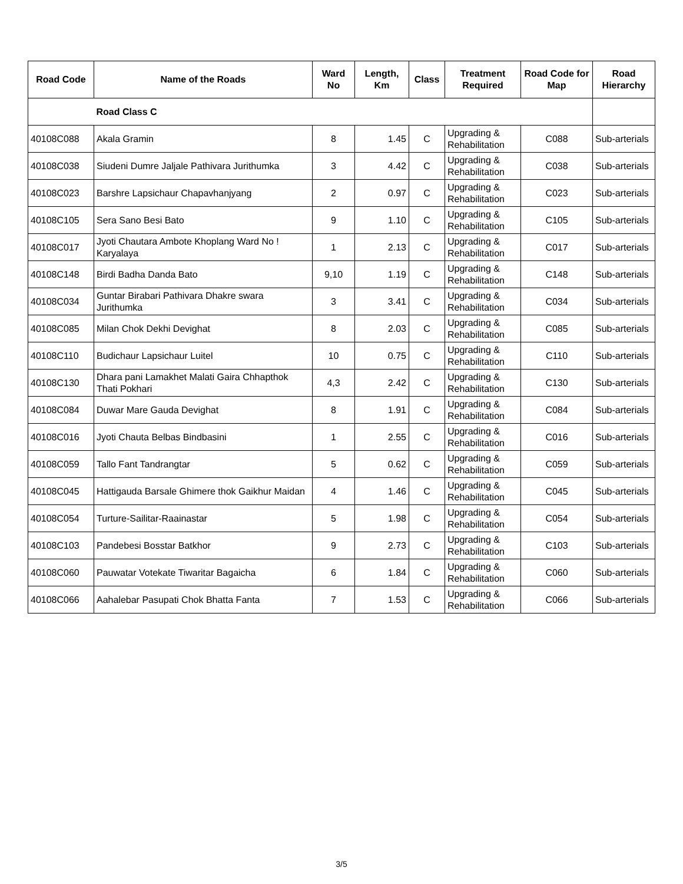| Road Code | Name of the Roads | Ward No | Length, Km | Class | Treatment Required | Road Code for Map | Road Hierarchy |
| --- | --- | --- | --- | --- | --- | --- | --- |
| | Road Class C | | | | | | |
| 40108C088 | Akala Gramin | 8 | 1.45 | C | Upgrading & Rehabilitation | C088 | Sub-arterials |
| 40108C038 | Siudeni Dumre Jaljale Pathivara Jurithumka | 3 | 4.42 | C | Upgrading & Rehabilitation | C038 | Sub-arterials |
| 40108C023 | Barshre Lapsichaur Chapavhanjyang | 2 | 0.97 | C | Upgrading & Rehabilitation | C023 | Sub-arterials |
| 40108C105 | Sera Sano Besi Bato | 9 | 1.10 | C | Upgrading & Rehabilitation | C105 | Sub-arterials |
| 40108C017 | Jyoti Chautara Ambote Khoplang Ward No ! Karyalaya | 1 | 2.13 | C | Upgrading & Rehabilitation | C017 | Sub-arterials |
| 40108C148 | Birdi Badha Danda Bato | 9,10 | 1.19 | C | Upgrading & Rehabilitation | C148 | Sub-arterials |
| 40108C034 | Guntar Birabari Pathivara Dhakre swara Jurithumka | 3 | 3.41 | C | Upgrading & Rehabilitation | C034 | Sub-arterials |
| 40108C085 | Milan Chok Dekhi Devighat | 8 | 2.03 | C | Upgrading & Rehabilitation | C085 | Sub-arterials |
| 40108C110 | Budichaur Lapsichaur Luitel | 10 | 0.75 | C | Upgrading & Rehabilitation | C110 | Sub-arterials |
| 40108C130 | Dhara pani Lamakhet Malati Gaira Chhapthok Thati Pokhari | 4,3 | 2.42 | C | Upgrading & Rehabilitation | C130 | Sub-arterials |
| 40108C084 | Duwar Mare Gauda Devighat | 8 | 1.91 | C | Upgrading & Rehabilitation | C084 | Sub-arterials |
| 40108C016 | Jyoti Chauta Belbas Bindbasini | 1 | 2.55 | C | Upgrading & Rehabilitation | C016 | Sub-arterials |
| 40108C059 | Tallo Fant Tandrangtar | 5 | 0.62 | C | Upgrading & Rehabilitation | C059 | Sub-arterials |
| 40108C045 | Hattigauda Barsale Ghimere thok Gaikhur Maidan | 4 | 1.46 | C | Upgrading & Rehabilitation | C045 | Sub-arterials |
| 40108C054 | Turture-Sailitar-Raainastar | 5 | 1.98 | C | Upgrading & Rehabilitation | C054 | Sub-arterials |
| 40108C103 | Pandebesi Bosstar Batkhor | 9 | 2.73 | C | Upgrading & Rehabilitation | C103 | Sub-arterials |
| 40108C060 | Pauwatar Votekate Tiwaritar Bagaicha | 6 | 1.84 | C | Upgrading & Rehabilitation | C060 | Sub-arterials |
| 40108C066 | Aahalebar Pasupati Chok Bhatta Fanta | 7 | 1.53 | C | Upgrading & Rehabilitation | C066 | Sub-arterials |
3/5